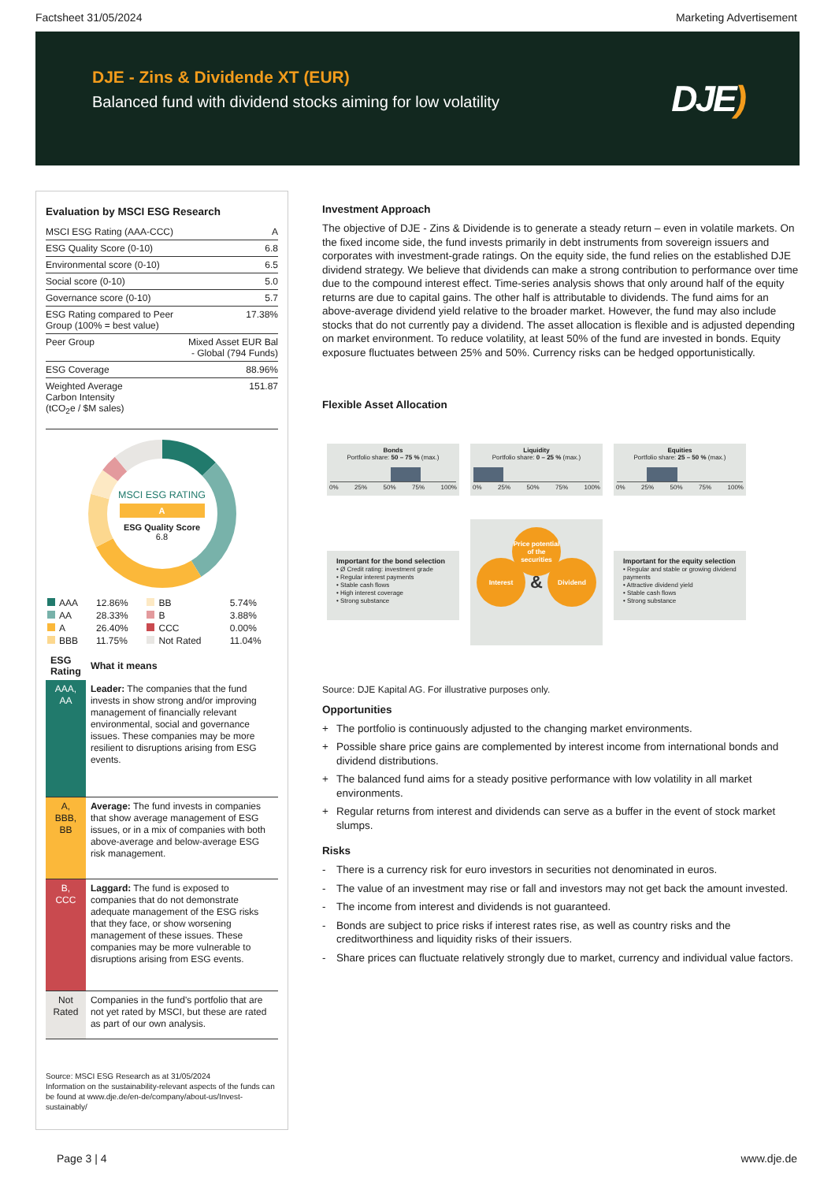Factsheet 31/05/2024 Marketing Advertisement
DJE - Zins & Dividende XT (EUR)
Balanced fund with dividend stocks aiming for low volatility
DJE)
Evaluation by MSCI ESG Research
| MSCI ESG Rating (AAA-CCC) | A |
| ESG Quality Score (0-10) | 6.8 |
| Environmental score (0-10) | 6.5 |
| Social score (0-10) | 5.0 |
| Governance score (0-10) | 5.7 |
| ESG Rating compared to Peer Group (100% = best value) | 17.38% |
| Peer Group | Mixed Asset EUR Bal - Global (794 Funds) |
| ESG Coverage | 88.96% |
| Weighted Average Carbon Intensity (tCO<sub>2</sub>e / $M sales) | 151.87 |
MSCI ESG RATING
A
ESG Quality Score
6.8
| AAA | 12.86% | BB | 5.74% |
| AA | 28.33% | B | 3.88% |
| A | 26.40% | CCC | 0.00% |
| BBB | 11.75% | Not Rated | 11.04% |
| ESG Rating | What it means |
| --- | --- |
| AAA, AA | Leader: The companies that the fund invests in show strong and/or improving management of financially relevant environmental, social and governance issues. These companies may be more resilient to disruptions arising from ESG events. |
| A, BBB, BB | Average: The fund invests in companies that show average management of ESG issues, or in a mix of companies with both above-average and below-average ESG risk management. |
| B, CCC | Laggard: The fund is exposed to companies that do not demonstrate adequate management of the ESG risks that they face, or show worsening management of these issues. These companies may be more vulnerable to disruptions arising from ESG events. |
| Not Rated | Companies in the fund's portfolio that are not yet rated by MSCI, but these are rated as part of our own analysis. |
Source: MSCI ESG Research as at 31/05/2024
Information on the sustainability-relevant aspects of the funds can be found at www.dje.de/en-de/company/about-us/Invest-sustainably/
Investment Approach
The objective of DJE - Zins & Dividende is to generate a steady return – even in volatile markets. On the fixed income side, the fund invests primarily in debt instruments from sovereign issuers and corporates with investment-grade ratings. On the equity side, the fund relies on the established DJE dividend strategy. We believe that dividends can make a strong contribution to performance over time due to the compound interest effect. Time-series analysis shows that only around half of the equity returns are due to capital gains. The other half is attributable to dividends. The fund aims for an above-average dividend yield relative to the broader market. However, the fund may also include stocks that do not currently pay a dividend. The asset allocation is flexible and is adjusted depending on market environment. To reduce volatility, at least 50% of the fund are invested in bonds. Equity exposure fluctuates between 25% and 50%. Currency risks can be hedged opportunistically.
Flexible Asset Allocation
Bonds
Portfolio share: 50 – 75 % (max.)
0% 25% 50% 75% 100%
Important for the bond selection
• Ø Credit rating: investment grade
• Regular interest payments
• Stable cash flows
• High interest coverage
• Strong substance
Liquidity
Portfolio share: 0 – 25 % (max.)
0% 25% 50% 75% 100%
Interest
&
Dividend
Price potential of the securities
Equities
Portfolio share: 25 – 50 % (max.)
0% 25% 50% 75% 100%
Important for the equity selection
• Regular and stable or growing dividend payments
• Attractive dividend yield
• Stable cash flows
• Strong substance
Source: DJE Kapital AG. For illustrative purposes only.
Opportunities
+ The portfolio is continuously adjusted to the changing market environments.
+ Possible share price gains are complemented by interest income from international bonds and dividend distributions.
+ The balanced fund aims for a steady positive performance with low volatility in all market environments.
+ Regular returns from interest and dividends can serve as a buffer in the event of stock market slumps.
Risks
- There is a currency risk for euro investors in securities not denominated in euros.
- The value of an investment may rise or fall and investors may not get back the amount invested.
- The income from interest and dividends is not guaranteed.
- Bonds are subject to price risks if interest rates rise, as well as country risks and the creditworthiness and liquidity risks of their issuers.
- Share prices can fluctuate relatively strongly due to market, currency and individual value factors.
Page 3 | 4 www.dje.de